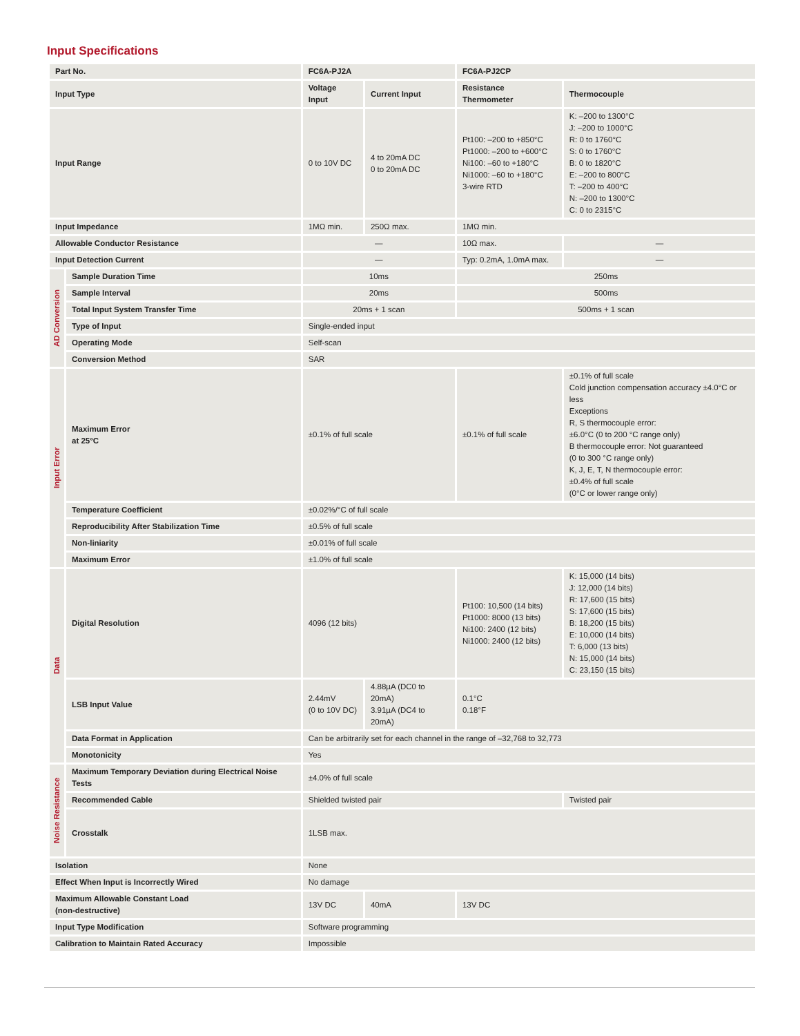Input Specifications
| Part No. | | FC6A-PJ2A | | FC6A-PJ2CP | |
| --- | --- | --- | --- | --- | --- |
| Input Type | | Voltage Input | Current Input | Resistance Thermometer | Thermocouple |
| Input Range | | 0 to 10V DC | 4 to 20mA DC 0 to 20mA DC | Pt100: –200 to +850°C Pt1000: –200 to +600°C Ni100: –60 to +180°C Ni1000: –60 to +180°C 3-wire RTD | K: –200 to 1300°C J: –200 to 1000°C R: 0 to 1760°C S: 0 to 1760°C B: 0 to 1820°C E: –200 to 800°C T: –200 to 400°C N: –200 to 1300°C C: 0 to 2315°C |
| Input Impedance | | 1MΩ min. | 250Ω max. | 1MΩ min. | |
| Allowable Conductor Resistance | | — | | 10Ω max. | — |
| Input Detection Current | | — | | Typ: 0.2mA, 1.0mA max. | — |
| AD Conversion | Sample Duration Time | 10ms | | 250ms | |
| | Sample Interval | 20ms | | 500ms | |
| | Total Input System Transfer Time | 20ms + 1 scan | | 500ms + 1 scan | |
| | Type of Input | Single-ended input | | | |
| | Operating Mode | Self-scan | | | |
| | Conversion Method | SAR | | | |
| Input Error | Maximum Error at 25°C | ±0.1% of full scale | | ±0.1% of full scale | ±0.1% of full scale Cold junction compensation accuracy ±4.0°C or less Exceptions R, S thermocouple error: ±6.0°C (0 to 200 °C range only) B thermocouple error: Not guaranteed (0 to 300 °C range only) K, J, E, T, N thermocouple error: ±0.4% of full scale (0°C or lower range only) |
| | Temperature Coefficient | ±0.02%/°C of full scale | | | |
| | Reproducibility After Stabilization Time | ±0.5% of full scale | | | |
| | Non-liniarity | ±0.01% of full scale | | | |
| | Maximum Error | ±1.0% of full scale | | | |
| Data | Digital Resolution | 4096 (12 bits) | | Pt100: 10,500 (14 bits) Pt1000: 8000 (13 bits) Ni100: 2400 (12 bits) Ni1000: 2400 (12 bits) | K: 15,000 (14 bits) J: 12,000 (14 bits) R: 17,600 (15 bits) S: 17,600 (15 bits) B: 18,200 (15 bits) E: 10,000 (14 bits) T: 6,000 (13 bits) N: 15,000 (14 bits) C: 23,150 (15 bits) |
| | LSB Input Value | 2.44mV (0 to 10V DC) | 4.88µA (DC0 to 20mA) 3.91µA (DC4 to 20mA) | 0.1°C 0.18°F | |
| | Data Format in Application | Can be arbitrarily set for each channel in the range of –32,768 to 32,773 | | | |
| | Monotonicity | Yes | | | |
| Noise Resistance | Maximum Temporary Deviation during Electrical Noise Tests | ±4.0% of full scale | | | |
| | Recommended Cable | Shielded twisted pair | | | Twisted pair |
| | Crosstalk | 1LSB max. | | | |
| Isolation | | None | | | |
| Effect When Input is Incorrectly Wired | | No damage | | | |
| Maximum Allowable Constant Load (non-destructive) | | 13V DC | 40mA | 13V DC | |
| Input Type Modification | | Software programming | | | |
| Calibration to Maintain Rated Accuracy | | Impossible | | | |